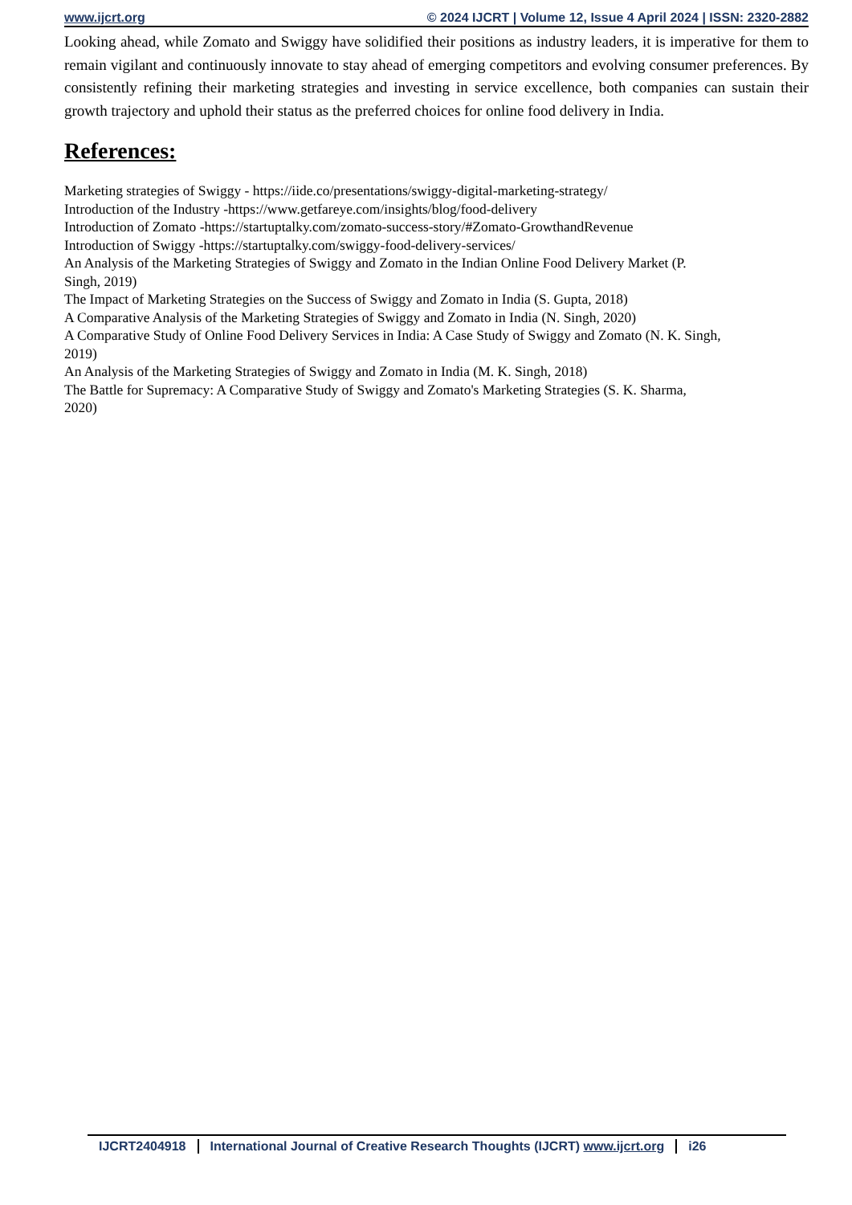www.ijcrt.org © 2024 IJCRT | Volume 12, Issue 4 April 2024 | ISSN: 2320-2882
Looking ahead, while Zomato and Swiggy have solidified their positions as industry leaders, it is imperative for them to remain vigilant and continuously innovate to stay ahead of emerging competitors and evolving consumer preferences. By consistently refining their marketing strategies and investing in service excellence, both companies can sustain their growth trajectory and uphold their status as the preferred choices for online food delivery in India.
References:
Marketing strategies of Swiggy - https://iide.co/presentations/swiggy-digital-marketing-strategy/
Introduction of the Industry -https://www.getfareye.com/insights/blog/food-delivery
Introduction of Zomato -https://startuptalky.com/zomato-success-story/#Zomato-GrowthandRevenue
Introduction of Swiggy -https://startuptalky.com/swiggy-food-delivery-services/
An Analysis of the Marketing Strategies of Swiggy and Zomato in the Indian Online Food Delivery Market (P. Singh, 2019)
The Impact of Marketing Strategies on the Success of Swiggy and Zomato in India (S. Gupta, 2018)
A Comparative Analysis of the Marketing Strategies of Swiggy and Zomato in India (N. Singh, 2020)
A Comparative Study of Online Food Delivery Services in India: A Case Study of Swiggy and Zomato (N. K. Singh, 2019)
An Analysis of the Marketing Strategies of Swiggy and Zomato in India (M. K. Singh, 2018)
The Battle for Supremacy: A Comparative Study of Swiggy and Zomato's Marketing Strategies (S. K. Sharma, 2020)
IJCRT2404918 International Journal of Creative Research Thoughts (IJCRT) www.ijcrt.org
i26